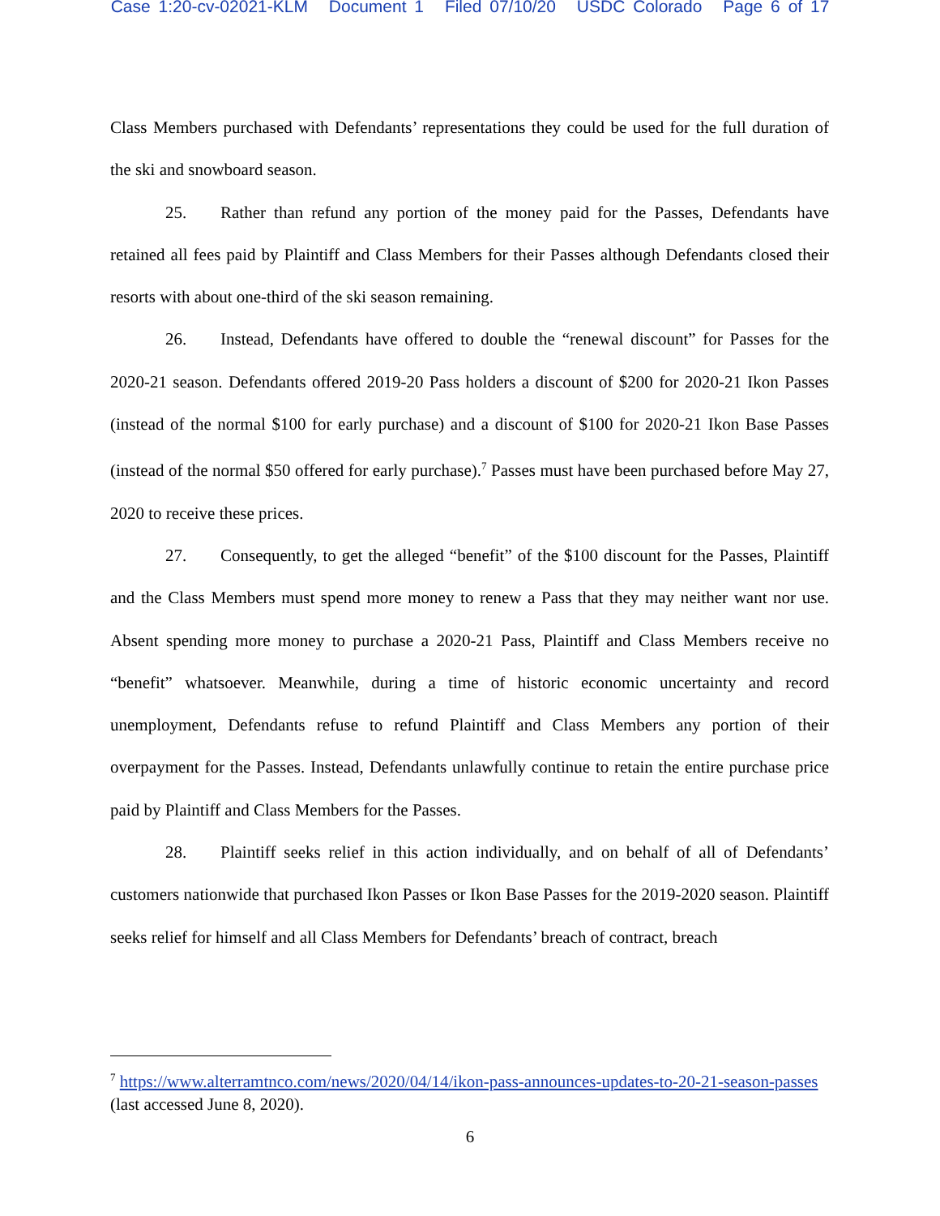Case 1:20-cv-02021-KLM Document 1 Filed 07/10/20 USDC Colorado Page 6 of 17
Class Members purchased with Defendants’ representations they could be used for the full duration of the ski and snowboard season.
25. Rather than refund any portion of the money paid for the Passes, Defendants have retained all fees paid by Plaintiff and Class Members for their Passes although Defendants closed their resorts with about one-third of the ski season remaining.
26. Instead, Defendants have offered to double the “renewal discount” for Passes for the 2020-21 season. Defendants offered 2019-20 Pass holders a discount of $200 for 2020-21 Ikon Passes (instead of the normal $100 for early purchase) and a discount of $100 for 2020-21 Ikon Base Passes (instead of the normal $50 offered for early purchase).<sup>7</sup> Passes must have been purchased before May 27, 2020 to receive these prices.
27. Consequently, to get the alleged “benefit” of the $100 discount for the Passes, Plaintiff and the Class Members must spend more money to renew a Pass that they may neither want nor use. Absent spending more money to purchase a 2020-21 Pass, Plaintiff and Class Members receive no “benefit” whatsoever. Meanwhile, during a time of historic economic uncertainty and record unemployment, Defendants refuse to refund Plaintiff and Class Members any portion of their overpayment for the Passes. Instead, Defendants unlawfully continue to retain the entire purchase price paid by Plaintiff and Class Members for the Passes.
28. Plaintiff seeks relief in this action individually, and on behalf of all of Defendants’ customers nationwide that purchased Ikon Passes or Ikon Base Passes for the 2019-2020 season. Plaintiff seeks relief for himself and all Class Members for Defendants’ breach of contract, breach
<sup>7</sup> https://www.alterramtnco.com/news/2020/04/14/ikon-pass-announces-updates-to-20-21-season-passes (last accessed June 8, 2020).
6